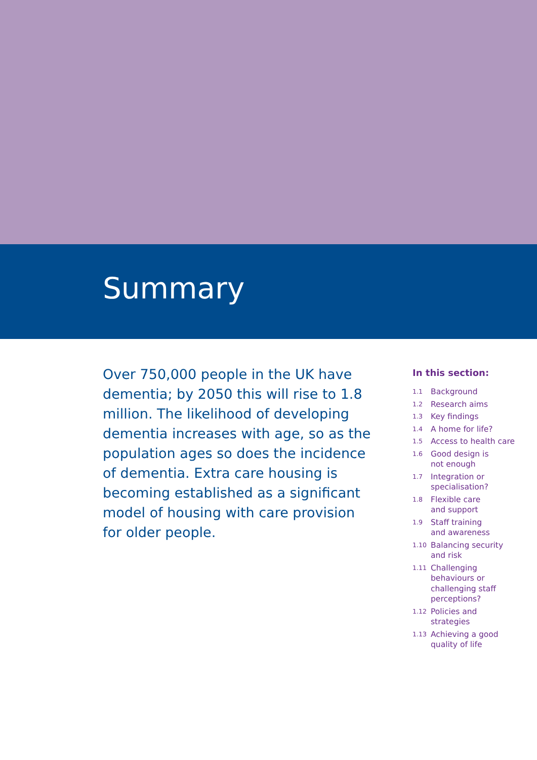Summary
Over 750,000 people in the UK have dementia; by 2050 this will rise to 1.8 million. The likelihood of developing dementia increases with age, so as the population ages so does the incidence of dementia. Extra care housing is becoming established as a significant model of housing with care provision for older people.
In this section:
1.1 Background
1.2 Research aims
1.3 Key findings
1.4 A home for life?
1.5 Access to health care
1.6 Good design is
not enough
1.7 Integration or
specialisation?
1.8 Flexible care
and support
1.9 Staff training
and awareness
1.10 Balancing security
and risk
1.11 Challenging
behaviours or
challenging staff
perceptions?
1.12 Policies and
strategies
1.13 Achieving a good
quality of life